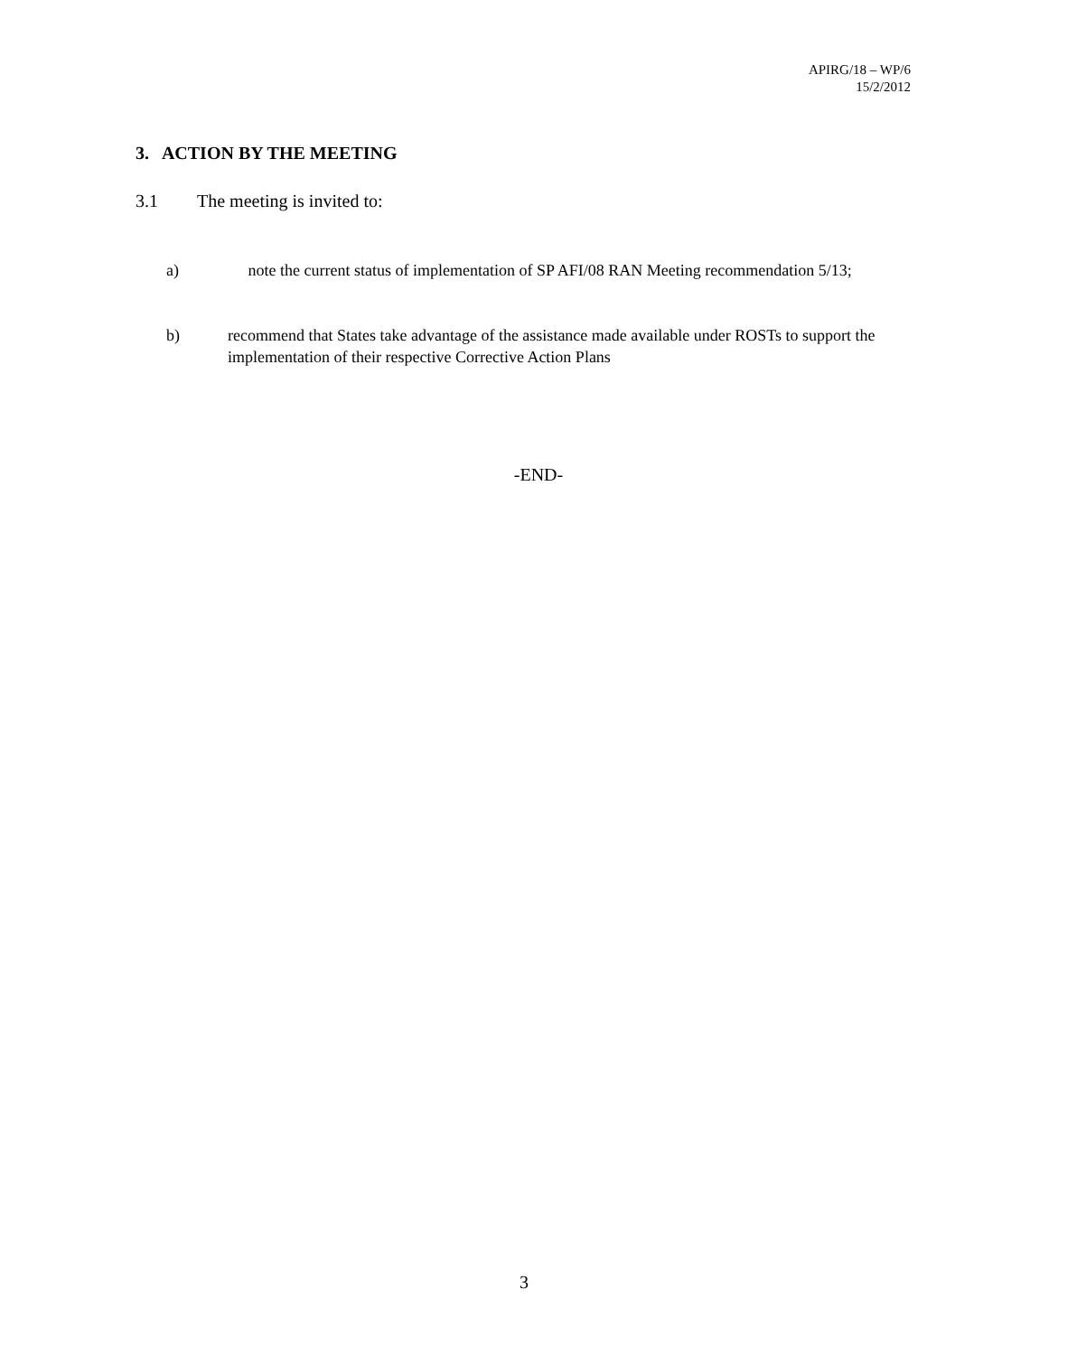APIRG/18 – WP/6
15/2/2012
3. ACTION BY THE MEETING
3.1 The meeting is invited to:
a) note the current status of implementation of SP AFI/08 RAN Meeting recommendation 5/13;
b) recommend that States take advantage of the assistance made available under ROSTs to support the implementation of their respective Corrective Action Plans
-END-
3